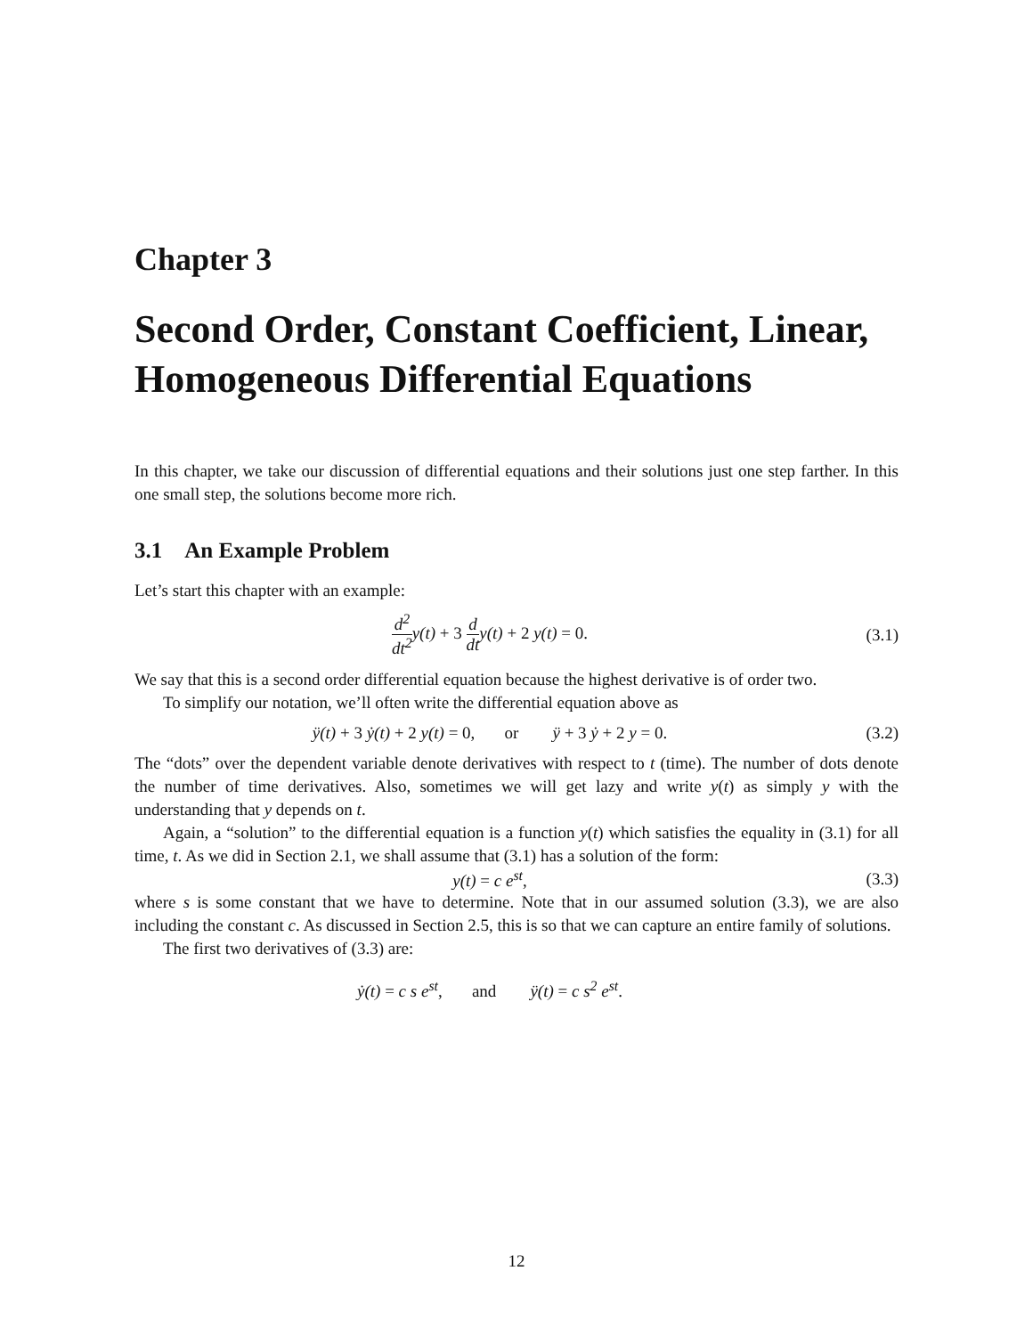Chapter 3
Second Order, Constant Coefficient, Linear, Homogeneous Differential Equations
In this chapter, we take our discussion of differential equations and their solutions just one step farther. In this one small step, the solutions become more rich.
3.1 An Example Problem
Let’s start this chapter with an example:
d<sup>2</sup> dt<sup>2</sup>y(t) + 3 d dty(t) + 2 y(t) = 0.
(3.1)
We say that this is a second order differential equation because the highest derivative is of order two.
To simplify our notation, we’ll often write the differential equation above as
ÿ(t) + 3 ẏ(t) + 2 y(t) = 0, or ÿ + 3 ẏ + 2 y = 0.
(3.2)
The “dots” over the dependent variable denote derivatives with respect to t (time). The number of dots denote the number of time derivatives. Also, sometimes we will get lazy and write y(t) as simply y with the understanding that y depends on t.
Again, a “solution” to the differential equation is a function y(t) which satisfies the equality in (3.1) for all time, t. As we did in Section 2.1, we shall assume that (3.1) has a solution of the form:
y(t) = c e<sup>st</sup>, (3.3)
where s is some constant that we have to determine. Note that in our assumed solution (3.3), we are also including the constant c. As discussed in Section 2.5, this is so that we can capture an entire family of solutions.
The first two derivatives of (3.3) are:
ẏ(t) = c s e<sup>st</sup>, and ÿ(t) = c s<sup>2</sup> e<sup>st</sup>.
12